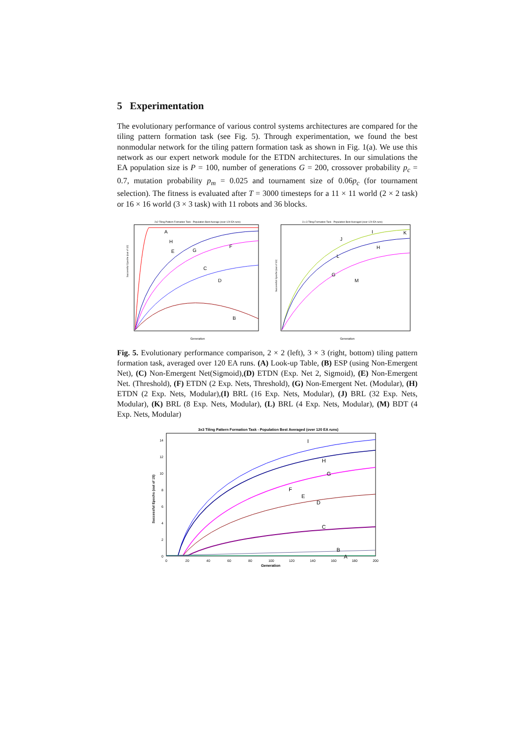5 Experimentation
The evolutionary performance of various control systems architectures are compared for the tiling pattern formation task (see Fig. 5). Through experimentation, we found the best nonmodular network for the tiling pattern formation task as shown in Fig. 1(a). We use this network as our expert network module for the ETDN architectures. In our simulations the EA population size is P = 100, number of generations G = 200, crossover probability p<sub>c</sub> = 0.7, mutation probability p<sub>m</sub> = 0.025 and tournament size of 0.06p<sub>c</sub> (for tournament selection). The fitness is evaluated after T = 3000 timesteps for a 11 × 11 world (2 × 2 task) or 16 × 16 world (3 × 3 task) with 11 robots and 36 blocks.
2x2 Tiling Pattern Formation Task - Population Best Average (over 120 EA runs)
A
H
E
G
F
C
D
B
Generation
Successful Epochs (out of 15)
3 x 3 Tiling Formation Task - Population Best Averaged (over 120 EA runs)
J
I
K
H
L
G
M
Generation
Successful Epochs (out of 15)
Fig. 5. Evolutionary performance comparison, 2 × 2 (left), 3 × 3 (right, bottom) tiling pattern formation task, averaged over 120 EA runs. (A) Look-up Table, (B) ESP (using Non-Emergent Net), (C) Non-Emergent Net(Sigmoid),(D) ETDN (Exp. Net 2, Sigmoid), (E) Non-Emergent Net. (Threshold), (F) ETDN (2 Exp. Nets, Threshold), (G) Non-Emergent Net. (Modular), (H) ETDN (2 Exp. Nets, Modular),(I) BRL (16 Exp. Nets, Modular), (J) BRL (32 Exp. Nets, Modular), (K) BRL (8 Exp. Nets, Modular), (L) BRL (4 Exp. Nets, Modular), (M) BDT (4 Exp. Nets, Modular)
3x3 Tiling Pattern Formation Task - Population Best Averaged (over 120 EA runs)
I
H
G
F
E
D
C
B
A
14
12
10
8
6
4
2
0
0
20
40
60
80
100
120
140
160
180
200
Generation
Successful Epochs (out of 15)